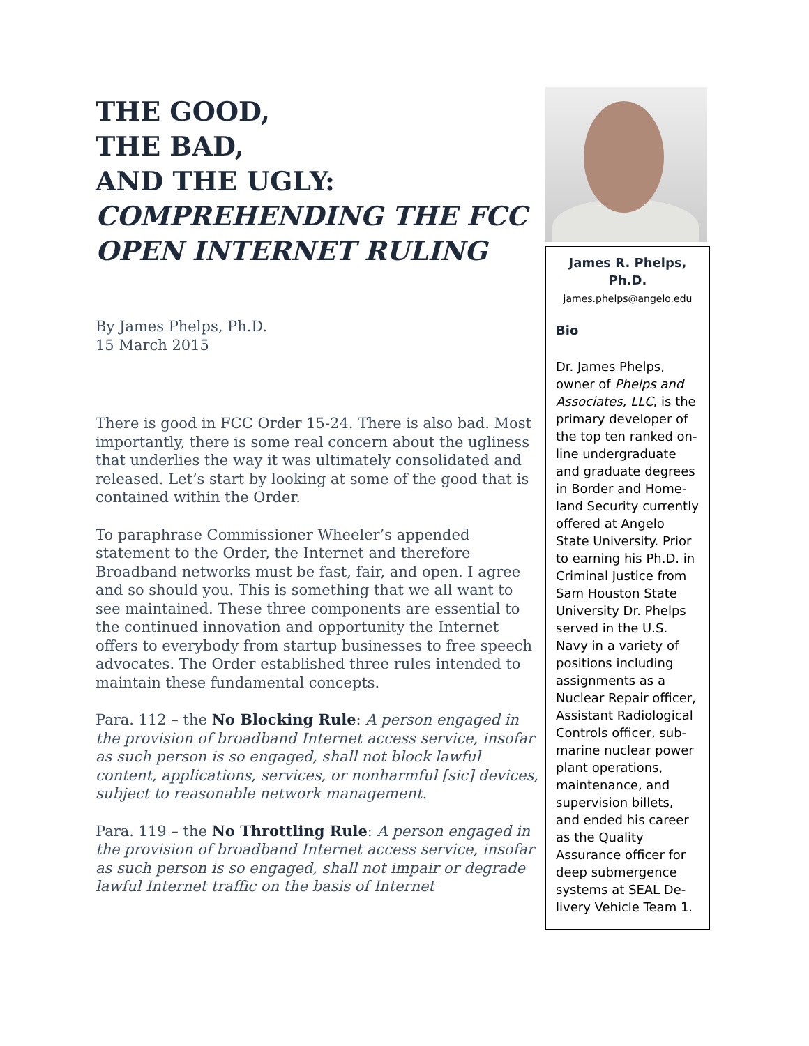THE GOOD,
THE BAD,
AND THE UGLY:
COMPREHENDING THE FCC OPEN INTERNET RULING
By James Phelps, Ph.D.
15 March 2015
There is good in FCC Order 15-24. There is also bad. Most importantly, there is some real concern about the ugliness that underlies the way it was ultimately consolidated and released. Let’s start by looking at some of the good that is contained within the Order.
To paraphrase Commissioner Wheeler’s appended statement to the Order, the Internet and therefore Broadband networks must be fast, fair, and open. I agree and so should you. This is something that we all want to see maintained. These three components are essential to the continued innovation and opportunity the Internet offers to everybody from startup businesses to free speech advocates. The Order established three rules intended to maintain these fundamental concepts.
Para. 112 – the No Blocking Rule: A person engaged in the provision of broadband Internet access service, insofar as such person is so engaged, shall not block lawful content, applications, services, or nonharmful [sic] devices, subject to reasonable network management.
Para. 119 – the No Throttling Rule: A person engaged in the provision of broadband Internet access service, insofar as such person is so engaged, shall not impair or degrade lawful Internet traffic on the basis of Internet
James R. Phelps, Ph.D.
james.phelps@angelo.edu
Bio
Dr. James Phelps, owner of Phelps and Associates, LLC, is the primary developer of the top ten ranked on-line undergraduate and graduate degrees in Border and Home-land Security currently offered at Angelo State University. Prior to earning his Ph.D. in Criminal Justice from Sam Houston State University Dr. Phelps served in the U.S. Navy in a variety of positions including assignments as a Nuclear Repair officer, Assistant Radiological Controls officer, sub-marine nuclear power plant operations, maintenance, and supervision billets, and ended his career as the Quality Assurance officer for deep submergence systems at SEAL De-livery Vehicle Team 1.